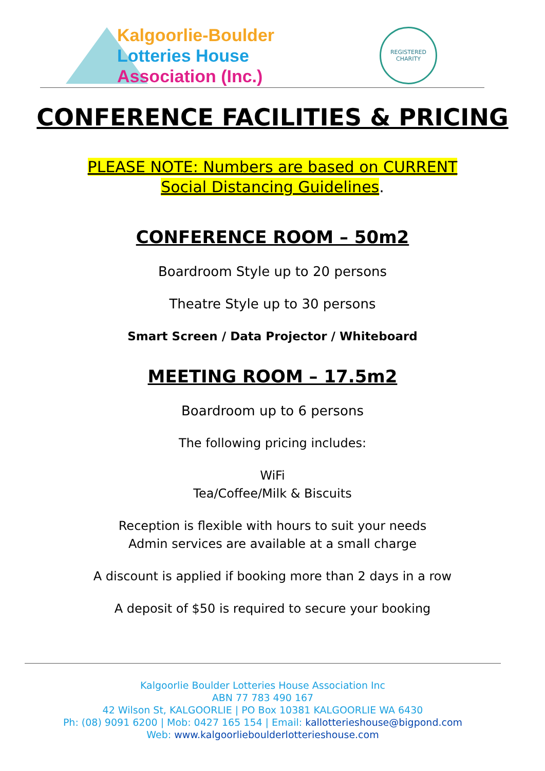Kalgoorlie-Boulder
Lotteries House
Association (Inc.)
REGISTERED CHARITY
CONFERENCE FACILITIES & PRICING
PLEASE NOTE: Numbers are based on CURRENT
Social Distancing Guidelines.
CONFERENCE ROOM – 50m2
Boardroom Style up to 20 persons
Theatre Style up to 30 persons
Smart Screen / Data Projector / Whiteboard
MEETING ROOM – 17.5m2
Boardroom up to 6 persons
The following pricing includes:
WiFi
Tea/Coffee/Milk & Biscuits
Reception is flexible with hours to suit your needs
Admin services are available at a small charge
A discount is applied if booking more than 2 days in a row
A deposit of $50 is required to secure your booking
Kalgoorlie Boulder Lotteries House Association Inc
ABN 77 783 490 167
42 Wilson St, KALGOORLIE | PO Box 10381 KALGOORLIE WA 6430
Ph: (08) 9091 6200 | Mob: 0427 165 154 | Email: kallotterieshouse@bigpond.com
Web: www.kalgoorlieboulderlotterieshouse.com